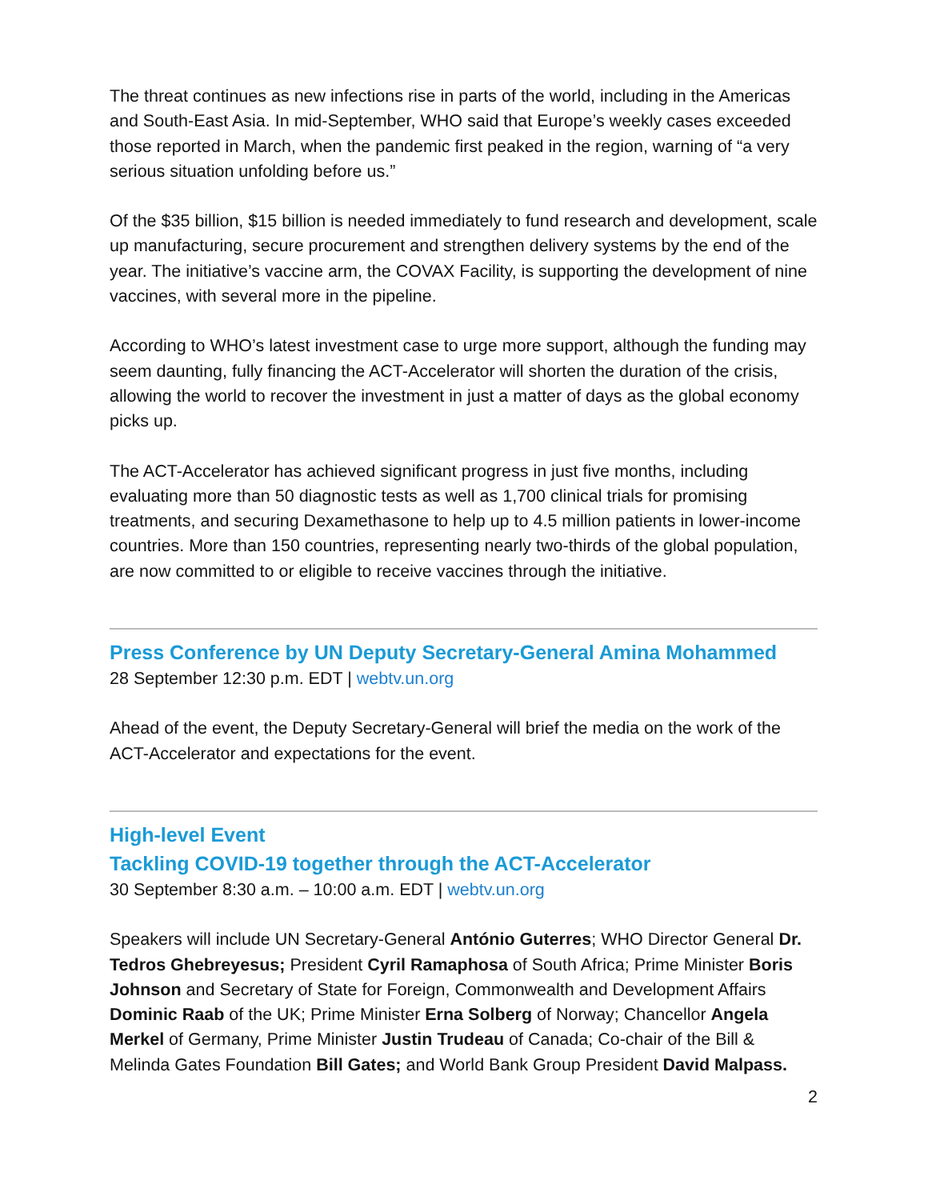The threat continues as new infections rise in parts of the world, including in the Americas and South-East Asia. In mid-September, WHO said that Europe’s weekly cases exceeded those reported in March, when the pandemic first peaked in the region, warning of “a very serious situation unfolding before us.”
Of the $35 billion, $15 billion is needed immediately to fund research and development, scale up manufacturing, secure procurement and strengthen delivery systems by the end of the year. The initiative’s vaccine arm, the COVAX Facility, is supporting the development of nine vaccines, with several more in the pipeline.
According to WHO’s latest investment case to urge more support, although the funding may seem daunting, fully financing the ACT-Accelerator will shorten the duration of the crisis, allowing the world to recover the investment in just a matter of days as the global economy picks up.
The ACT-Accelerator has achieved significant progress in just five months, including evaluating more than 50 diagnostic tests as well as 1,700 clinical trials for promising treatments, and securing Dexamethasone to help up to 4.5 million patients in lower-income countries. More than 150 countries, representing nearly two-thirds of the global population, are now committed to or eligible to receive vaccines through the initiative.
Press Conference by UN Deputy Secretary-General Amina Mohammed
28 September 12:30 p.m. EDT | webtv.un.org
Ahead of the event, the Deputy Secretary-General will brief the media on the work of the ACT-Accelerator and expectations for the event.
High-level Event
Tackling COVID-19 together through the ACT-Accelerator
30 September 8:30 a.m. – 10:00 a.m. EDT | webtv.un.org
Speakers will include UN Secretary-General António Guterres; WHO Director General Dr. Tedros Ghebreyesus; President Cyril Ramaphosa of South Africa; Prime Minister Boris Johnson and Secretary of State for Foreign, Commonwealth and Development Affairs Dominic Raab of the UK; Prime Minister Erna Solberg of Norway; Chancellor Angela Merkel of Germany, Prime Minister Justin Trudeau of Canada; Co-chair of the Bill & Melinda Gates Foundation Bill Gates; and World Bank Group President David Malpass.
2